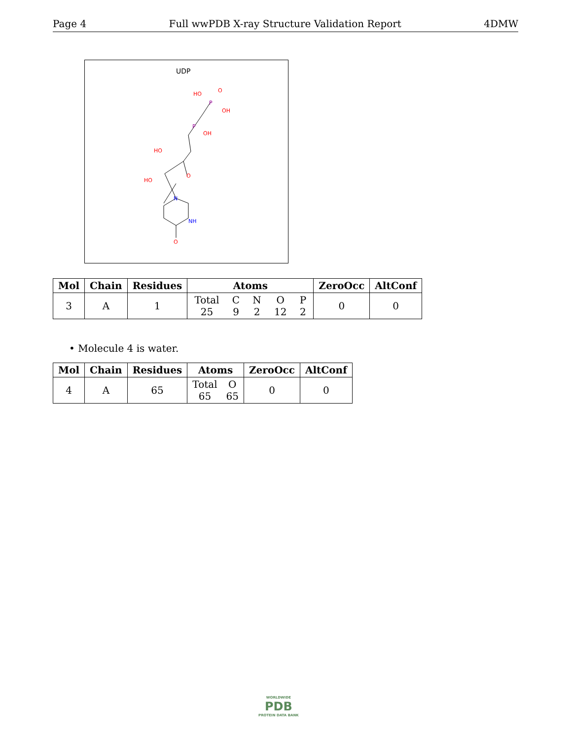Page 4 Full wwPDB X-ray Structure Validation Report 4DMW
UDP
HO
O
OH
P
P
OH
HO
HO
O
N
NH
O
| Mol | Chain | Residues | Atoms | ZeroOcc | AltConf |
| --- | --- | --- | --- | --- | --- |
| 3 | A | 1 | Total 25 C 9 N 2 O 12 P 2 | 0 | 0 |
• Molecule 4 is water.
| Mol | Chain | Residues | Atoms | ZeroOcc | AltConf |
| --- | --- | --- | --- | --- | --- |
| 4 | A | 65 | Total 65 O 65 | 0 | 0 |
WORLDWIDE
PDB
PROTEIN DATA BANK